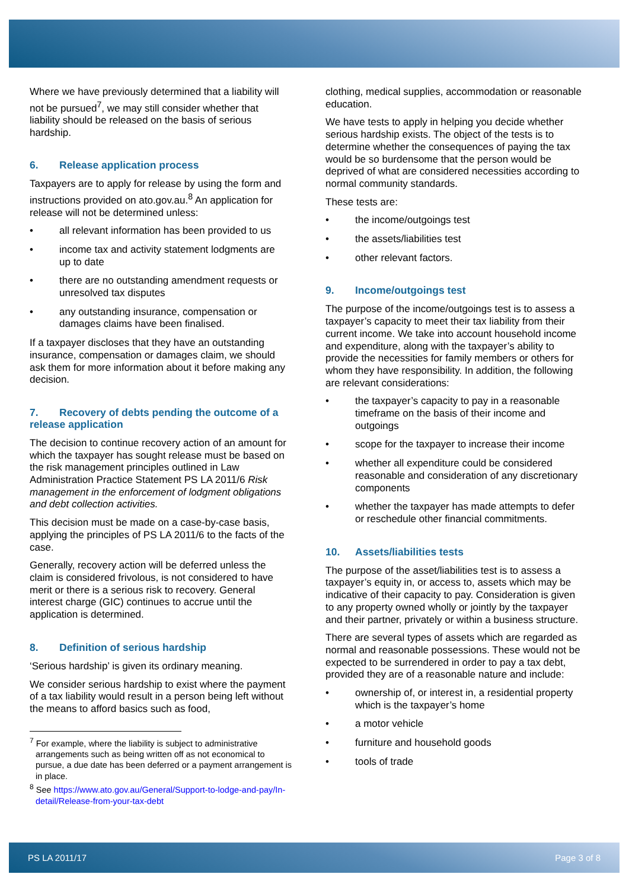Where we have previously determined that a liability will not be pursued<sup>7</sup>, we may still consider whether that liability should be released on the basis of serious hardship.
6. Release application process
Taxpayers are to apply for release by using the form and instructions provided on ato.gov.au.<sup>8</sup> An application for release will not be determined unless:
• all relevant information has been provided to us
• income tax and activity statement lodgments are up to date
• there are no outstanding amendment requests or unresolved tax disputes
• any outstanding insurance, compensation or damages claims have been finalised.
If a taxpayer discloses that they have an outstanding insurance, compensation or damages claim, we should ask them for more information about it before making any decision.
7. Recovery of debts pending the outcome of a release application
The decision to continue recovery action of an amount for which the taxpayer has sought release must be based on the risk management principles outlined in Law Administration Practice Statement PS LA 2011/6 Risk management in the enforcement of lodgment obligations and debt collection activities.
This decision must be made on a case-by-case basis, applying the principles of PS LA 2011/6 to the facts of the case.
Generally, recovery action will be deferred unless the claim is considered frivolous, is not considered to have merit or there is a serious risk to recovery. General interest charge (GIC) continues to accrue until the application is determined.
8. Definition of serious hardship
‘Serious hardship’ is given its ordinary meaning.
We consider serious hardship to exist where the payment of a tax liability would result in a person being left without the means to afford basics such as food,
<sup>7</sup> For example, where the liability is subject to administrative arrangements such as being written off as not economical to pursue, a due date has been deferred or a payment arrangement is in place.
<sup>8</sup> See https://www.ato.gov.au/General/Support-to-lodge-and-pay/In-detail/Release-from-your-tax-debt
clothing, medical supplies, accommodation or reasonable education.
We have tests to apply in helping you decide whether serious hardship exists. The object of the tests is to determine whether the consequences of paying the tax would be so burdensome that the person would be deprived of what are considered necessities according to normal community standards.
These tests are:
• the income/outgoings test
• the assets/liabilities test
• other relevant factors.
9. Income/outgoings test
The purpose of the income/outgoings test is to assess a taxpayer’s capacity to meet their tax liability from their current income. We take into account household income and expenditure, along with the taxpayer’s ability to provide the necessities for family members or others for whom they have responsibility. In addition, the following are relevant considerations:
• the taxpayer’s capacity to pay in a reasonable timeframe on the basis of their income and outgoings
• scope for the taxpayer to increase their income
• whether all expenditure could be considered reasonable and consideration of any discretionary components
• whether the taxpayer has made attempts to defer or reschedule other financial commitments.
10. Assets/liabilities tests
The purpose of the asset/liabilities test is to assess a taxpayer’s equity in, or access to, assets which may be indicative of their capacity to pay. Consideration is given to any property owned wholly or jointly by the taxpayer and their partner, privately or within a business structure.
There are several types of assets which are regarded as normal and reasonable possessions. These would not be expected to be surrendered in order to pay a tax debt, provided they are of a reasonable nature and include:
• ownership of, or interest in, a residential property which is the taxpayer’s home
• a motor vehicle
• furniture and household goods
• tools of trade
PS LA 2011/17 Page 3 of 8